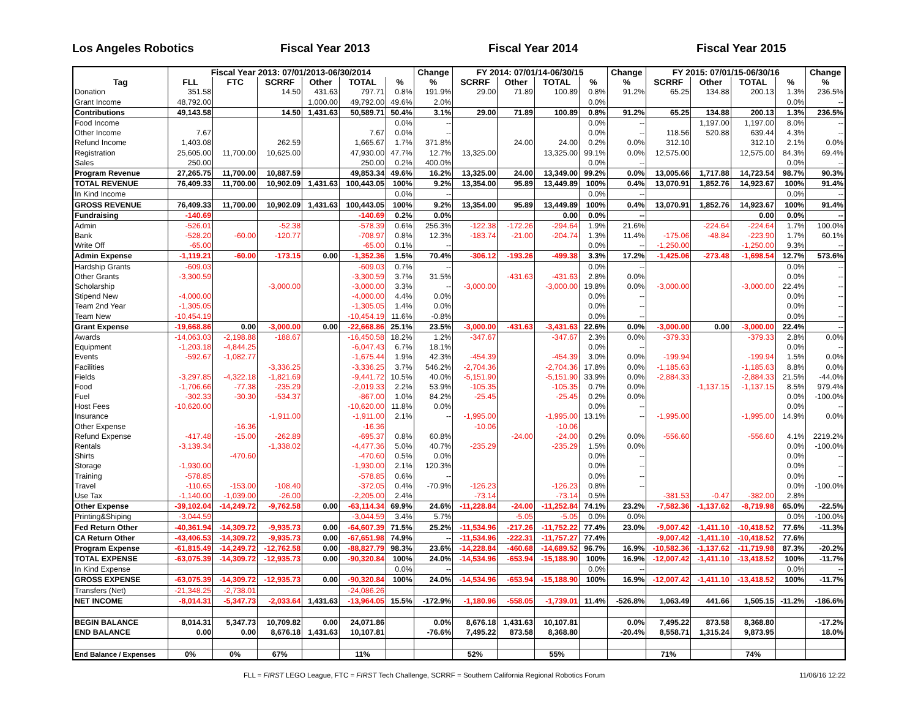Los Angeles Robotics Fiscal Year 2013 Fiscal Year 2014 Fiscal Year 2015
| | Fiscal Year 2013: 07/01/2013-06/30/2014 | | | | | | Change | FY 2014: 07/01/14-06/30/15 | | | | Change | FY 2015: 07/01/15-06/30/16 | | | | Change |
| --- | --- | --- | --- | --- | --- | --- | --- | --- | --- | --- | --- | --- | --- | --- | --- | --- | --- |
| Tag | FLL | FTC | SCRRF | Other | TOTAL | % | % | SCRRF | Other | TOTAL | % | % | SCRRF | Other | TOTAL | % | % |
| Donation | 351.58 | | 14.50 | 431.63 | 797.71 | 0.8% | 191.9% | 29.00 | 71.89 | 100.89 | 0.8% | 91.2% | 65.25 | 134.88 | 200.13 | 1.3% | 236.5% |
| Grant Income | 48,792.00 | | | 1,000.00 | 49,792.00 | 49.6% | 2.0% | | | | 0.0% | | | | | 0.0% | -- |
| Contributions | 49,143.58 | | 14.50 | 1,431.63 | 50,589.71 | 50.4% | 3.1% | 29.00 | 71.89 | 100.89 | 0.8% | 91.2% | 65.25 | 134.88 | 200.13 | 1.3% | 236.5% |
| Food Income | | | | | | 0.0% | -- | | | | 0.0% | -- | | 1,197.00 | 1,197.00 | 8.0% | -- |
| Other Income | 7.67 | | | | 7.67 | 0.0% | -- | | | | 0.0% | -- | 118.56 | 520.88 | 639.44 | 4.3% | -- |
| Refund Income | 1,403.08 | | 262.59 | | 1,665.67 | 1.7% | 371.8% | | 24.00 | 24.00 | 0.2% | 0.0% | 312.10 | | 312.10 | 2.1% | 0.0% |
| Registration | 25,605.00 | 11,700.00 | 10,625.00 | | 47,930.00 | 47.7% | 12.7% | 13,325.00 | | 13,325.00 | 99.1% | 0.0% | 12,575.00 | | 12,575.00 | 84.3% | 69.4% |
| Sales | 250.00 | | | | 250.00 | 0.2% | 400.0% | | | | 0.0% | -- | | | | 0.0% | -- |
| Program Revenue | 27,265.75 | 11,700.00 | 10,887.59 | | 49,853.34 | 49.6% | 16.2% | 13,325.00 | 24.00 | 13,349.00 | 99.2% | 0.0% | 13,005.66 | 1,717.88 | 14,723.54 | 98.7% | 90.3% |
| TOTAL REVENUE | 76,409.33 | 11,700.00 | 10,902.09 | 1,431.63 | 100,443.05 | 100% | 9.2% | 13,354.00 | 95.89 | 13,449.89 | 100% | 0.4% | 13,070.91 | 1,852.76 | 14,923.67 | 100% | 91.4% |
| In Kind Income | | | | | | 0.0% | -- | | | | 0.0% | -- | | | | 0.0% | -- |
| GROSS REVENUE | 76,409.33 | 11,700.00 | 10,902.09 | 1,431.63 | 100,443.05 | 100% | 9.2% | 13,354.00 | 95.89 | 13,449.89 | 100% | 0.4% | 13,070.91 | 1,852.76 | 14,923.67 | 100% | 91.4% |
| Fundraising | -140.69 | | | | -140.69 | 0.2% | 0.0% | | | 0.00 | 0.0% | -- | | | 0.00 | 0.0% | -- |
| Admin | -526.01 | | -52.38 | | -578.39 | 0.6% | 256.3% | -122.38 | -172.26 | -294.64 | 1.9% | 21.6% | | -224.64 | -224.64 | 1.7% | 100.0% |
| Bank | -528.20 | -60.00 | -120.77 | | -708.97 | 0.8% | 12.3% | -183.74 | -21.00 | -204.74 | 1.3% | 11.4% | -175.06 | -48.84 | -223.90 | 1.7% | 60.1% |
| Write Off | -65.00 | | | | -65.00 | 0.1% | -- | | | | 0.0% | -- | -1,250.00 | | -1,250.00 | 9.3% | -- |
| Admin Expense | -1,119.21 | -60.00 | -173.15 | 0.00 | -1,352.36 | 1.5% | 70.4% | -306.12 | -193.26 | -499.38 | 3.3% | 17.2% | -1,425.06 | -273.48 | -1,698.54 | 12.7% | 573.6% |
| Hardship Grants | -609.03 | | | | -609.03 | 0.7% | -- | | | | 0.0% | -- | | | | 0.0% | -- |
| Other Grants | -3,300.59 | | | | -3,300.59 | 3.7% | 31.5% | | -431.63 | -431.63 | 2.8% | 0.0% | | | | 0.0% | -- |
| Scholarship | | | -3,000.00 | | -3,000.00 | 3.3% | -- | -3,000.00 | | -3,000.00 | 19.8% | 0.0% | -3,000.00 | | -3,000.00 | 22.4% | -- |
| Stipend New | -4,000.00 | | | | -4,000.00 | 4.4% | 0.0% | | | | 0.0% | -- | | | | 0.0% | -- |
| Team 2nd Year | -1,305.05 | | | | -1,305.05 | 1.4% | 0.0% | | | | 0.0% | -- | | | | 0.0% | -- |
| Team New | -10,454.19 | | | | -10,454.19 | 11.6% | -0.8% | | | | 0.0% | -- | | | | 0.0% | -- |
| Grant Expense | -19,668.86 | 0.00 | -3,000.00 | 0.00 | -22,668.86 | 25.1% | 23.5% | -3,000.00 | -431.63 | -3,431.63 | 22.6% | 0.0% | -3,000.00 | 0.00 | -3,000.00 | 22.4% | -- |
| Awards | -14,063.03 | -2,198.88 | -188.67 | | -16,450.58 | 18.2% | 1.2% | -347.67 | | -347.67 | 2.3% | 0.0% | -379.33 | | -379.33 | 2.8% | 0.0% |
| Equipment | -1,203.18 | -4,844.25 | | | -6,047.43 | 6.7% | 18.1% | | | | 0.0% | -- | | | | 0.0% | -- |
| Events | -592.67 | -1,082.77 | | | -1,675.44 | 1.9% | 42.3% | -454.39 | | -454.39 | 3.0% | 0.0% | -199.94 | | -199.94 | 1.5% | 0.0% |
| Facilities | | | -3,336.25 | | -3,336.25 | 3.7% | 546.2% | -2,704.36 | | -2,704.36 | 17.8% | 0.0% | -1,185.63 | | -1,185.63 | 8.8% | 0.0% |
| Fields | -3,297.85 | -4,322.18 | -1,821.69 | | -9,441.72 | 10.5% | 40.0% | -5,151.90 | | -5,151.90 | 33.9% | 0.0% | -2,884.33 | | -2,884.33 | 21.5% | -44.0% |
| Food | -1,706.66 | -77.38 | -235.29 | | -2,019.33 | 2.2% | 53.9% | -105.35 | | -105.35 | 0.7% | 0.0% | | -1,137.15 | -1,137.15 | 8.5% | 979.4% |
| Fuel | -302.33 | -30.30 | -534.37 | | -867.00 | 1.0% | 84.2% | -25.45 | | -25.45 | 0.2% | 0.0% | | | | 0.0% | -100.0% |
| Host Fees | -10,620.00 | | | | -10,620.00 | 11.8% | 0.0% | | | | 0.0% | -- | | | | 0.0% | -- |
| Insurance | | | -1,911.00 | | -1,911.00 | 2.1% | -- | -1,995.00 | | -1,995.00 | 13.1% | -- | -1,995.00 | | -1,995.00 | 14.9% | 0.0% |
| Other Expense | | -16.36 | | | -16.36 | | | -10.06 | | -10.06 | | | | | | | |
| Refund Expense | -417.48 | -15.00 | -262.89 | | -695.37 | 0.8% | 60.8% | | -24.00 | -24.00 | 0.2% | 0.0% | -556.60 | | -556.60 | 4.1% | 2219.2% |
| Rentals | -3,139.34 | | -1,338.02 | | -4,477.36 | 5.0% | 40.7% | -235.29 | | -235.29 | 1.5% | 0.0% | | | | 0.0% | -100.0% |
| Shirts | | -470.60 | | | -470.60 | 0.5% | 0.0% | | | | 0.0% | -- | | | | 0.0% | -- |
| Storage | -1,930.00 | | | | -1,930.00 | 2.1% | 120.3% | | | | 0.0% | -- | | | | 0.0% | -- |
| Training | -578.85 | | | | -578.85 | 0.6% | -- | | | | 0.0% | -- | | | | 0.0% | -- |
| Travel | -110.65 | -153.00 | -108.40 | | -372.05 | 0.4% | -70.9% | -126.23 | | -126.23 | 0.8% | -- | | | | 0.0% | -100.0% |
| Use Tax | -1,140.00 | -1,039.00 | -26.00 | | -2,205.00 | 2.4% | | -73.14 | | -73.14 | 0.5% | | -381.53 | -0.47 | -382.00 | 2.8% | |
| Other Expense | -39,102.04 | -14,249.72 | -9,762.58 | 0.00 | -63,114.34 | 69.9% | 24.6% | -11,228.84 | -24.00 | -11,252.84 | 74.1% | 23.2% | -7,582.36 | -1,137.62 | -8,719.98 | 65.0% | -22.5% |
| Printing&Shiping | -3,044.59 | | | | -3,044.59 | 3.4% | 5.7% | | -5.05 | -5.05 | 0.0% | 0.0% | | | | 0.0% | -100.0% |
| Fed Return Other | -40,361.94 | -14,309.72 | -9,935.73 | 0.00 | -64,607.39 | 71.5% | 25.2% | -11,534.96 | -217.26 | -11,752.22 | 77.4% | 23.0% | -9,007.42 | -1,411.10 | -10,418.52 | 77.6% | -11.3% |
| CA Return Other | -43,406.53 | -14,309.72 | -9,935.73 | 0.00 | -67,651.98 | 74.9% | -- | -11,534.96 | -222.31 | -11,757.27 | 77.4% | | -9,007.42 | -1,411.10 | -10,418.52 | 77.6% | |
| Program Expense | -61,815.49 | -14,249.72 | -12,762.58 | 0.00 | -88,827.79 | 98.3% | 23.6% | -14,228.84 | -460.68 | -14,689.52 | 96.7% | 16.9% | -10,582.36 | -1,137.62 | -11,719.98 | 87.3% | -20.2% |
| TOTAL EXPENSE | -63,075.39 | -14,309.72 | -12,935.73 | 0.00 | -90,320.84 | 100% | 24.0% | -14,534.96 | -653.94 | -15,188.90 | 100% | 16.9% | -12,007.42 | -1,411.10 | -13,418.52 | 100% | -11.7% |
| In Kind Expense | | | | | | 0.0% | -- | | | | 0.0% | -- | | | | 0.0% | -- |
| GROSS EXPENSE | -63,075.39 | -14,309.72 | -12,935.73 | 0.00 | -90,320.84 | 100% | 24.0% | -14,534.96 | -653.94 | -15,188.90 | 100% | 16.9% | -12,007.42 | -1,411.10 | -13,418.52 | 100% | -11.7% |
| Transfers (Net) | -21,348.25 | -2,738.01 | | | -24,086.26 | | | | | | | | | | | | |
| NET INCOME | -8,014.31 | -5,347.73 | -2,033.64 | 1,431.63 | -13,964.05 | 15.5% | -172.9% | -1,180.96 | -558.05 | -1,739.01 | 11.4% | -526.8% | 1,063.49 | 441.66 | 1,505.15 | -11.2% | -186.6% |
| BEGIN BALANCE | 8,014.31 | 5,347.73 | 10,709.82 | 0.00 | 24,071.86 | | 0.0% | 8,676.18 | 1,431.63 | 10,107.81 | | 0.0% | 7,495.22 | 873.58 | 8,368.80 | | -17.2% |
| END BALANCE | 0.00 | 0.00 | 8,676.18 | 1,431.63 | 10,107.81 | | -76.6% | 7,495.22 | 873.58 | 8,368.80 | | -20.4% | 8,558.71 | 1,315.24 | 9,873.95 | | 18.0% |
| End Balance / Expenses | 0% | 0% | 67% | | 11% | | | 52% | | 55% | | | 71% | | 74% | | |
FLL = FIRST LEGO League, FTC = FIRST Tech Challenge, SCRRF = Southern California Regional Robotics Forum
11/06/16 12:22